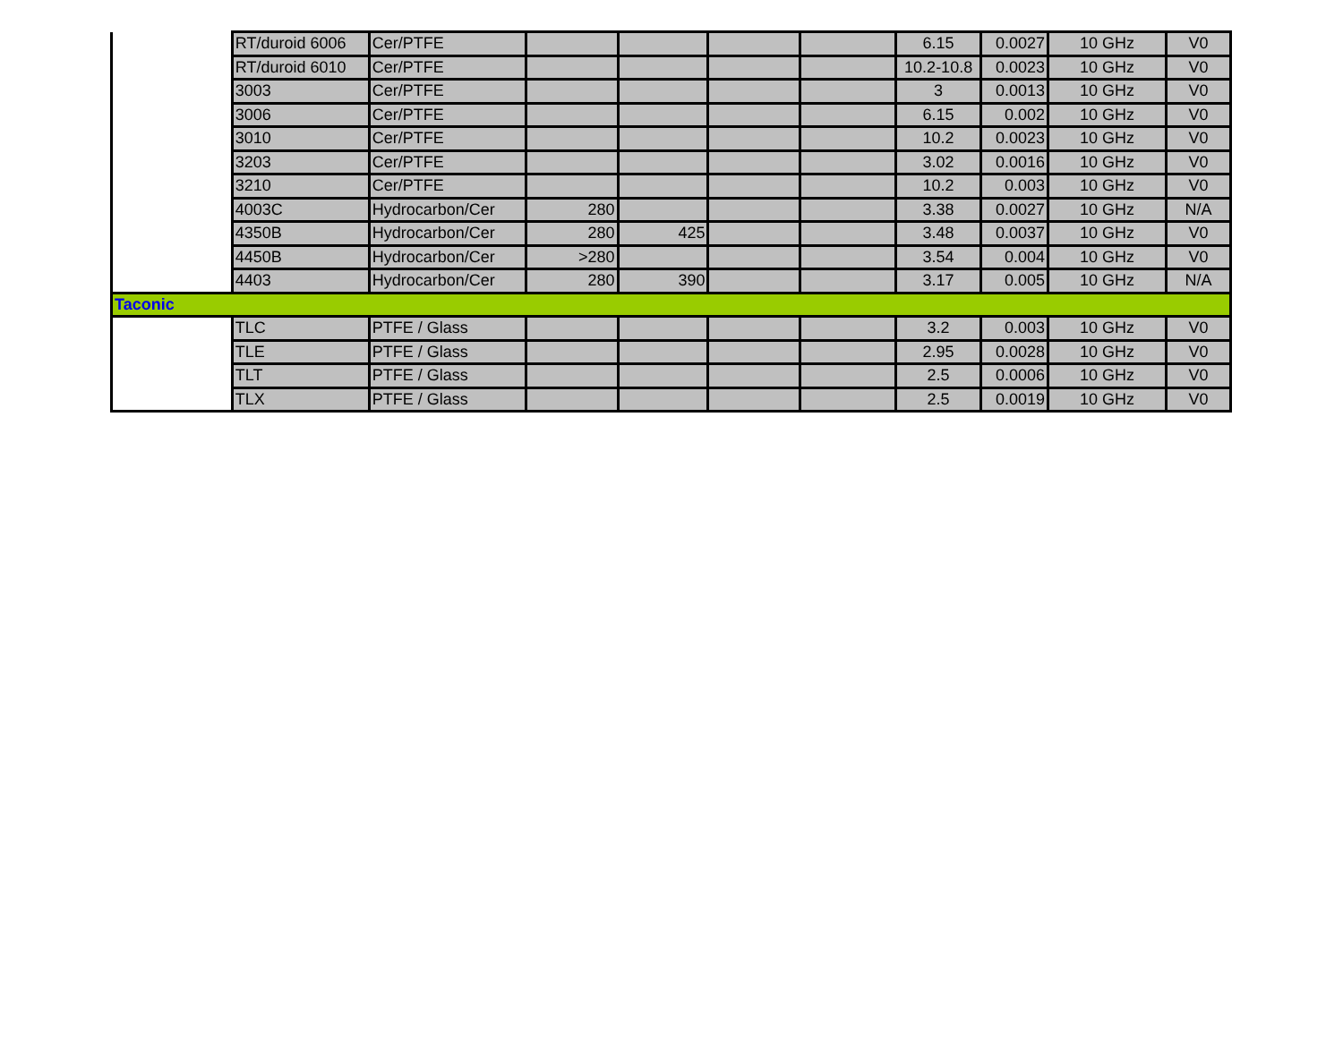| | RT/duroid 6006 | Cer/PTFE | | | | | 6.15 | 0.0027 | 10 GHz | V0 |
| | RT/duroid 6010 | Cer/PTFE | | | | | 10.2-10.8 | 0.0023 | 10 GHz | V0 |
| | 3003 | Cer/PTFE | | | | | 3 | 0.0013 | 10 GHz | V0 |
| | 3006 | Cer/PTFE | | | | | 6.15 | 0.002 | 10 GHz | V0 |
| | 3010 | Cer/PTFE | | | | | 10.2 | 0.0023 | 10 GHz | V0 |
| | 3203 | Cer/PTFE | | | | | 3.02 | 0.0016 | 10 GHz | V0 |
| | 3210 | Cer/PTFE | | | | | 10.2 | 0.003 | 10 GHz | V0 |
| | 4003C | Hydrocarbon/Cer | 280 | | | | 3.38 | 0.0027 | 10 GHz | N/A |
| | 4350B | Hydrocarbon/Cer | 280 | 425 | | | 3.48 | 0.0037 | 10 GHz | V0 |
| | 4450B | Hydrocarbon/Cer | >280 | | | | 3.54 | 0.004 | 10 GHz | V0 |
| | 4403 | Hydrocarbon/Cer | 280 | 390 | | | 3.17 | 0.005 | 10 GHz | N/A |
| Taconic | | | | | | | | | | |
| | TLC | PTFE / Glass | | | | | 3.2 | 0.003 | 10 GHz | V0 |
| | TLE | PTFE / Glass | | | | | 2.95 | 0.0028 | 10 GHz | V0 |
| | TLT | PTFE / Glass | | | | | 2.5 | 0.0006 | 10 GHz | V0 |
| | TLX | PTFE / Glass | | | | | 2.5 | 0.0019 | 10 GHz | V0 |